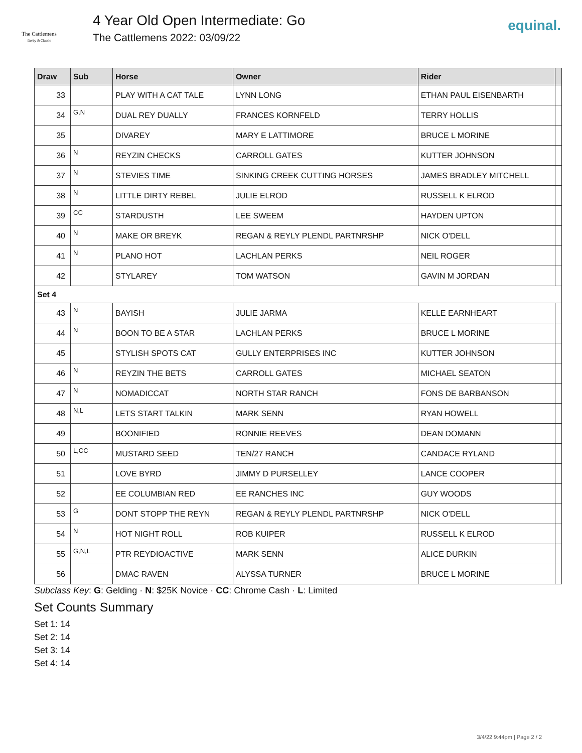The Cattlemens
Derby & Classic
4 Year Old Open Intermediate: Go
The Cattlemens 2022: 03/09/22
equinal.
| Draw | Sub | Horse | Owner | Rider | |
| --- | --- | --- | --- | --- | --- |
| 33 | | PLAY WITH A CAT TALE | LYNN LONG | ETHAN PAUL EISENBARTH | |
| 34 | G,N | DUAL REY DUALLY | FRANCES KORNFELD | TERRY HOLLIS | |
| 35 | | DIVAREY | MARY E LATTIMORE | BRUCE L MORINE | |
| 36 | N | REYZIN CHECKS | CARROLL GATES | KUTTER JOHNSON | |
| 37 | N | STEVIES TIME | SINKING CREEK CUTTING HORSES | JAMES BRADLEY MITCHELL | |
| 38 | N | LITTLE DIRTY REBEL | JULIE ELROD | RUSSELL K ELROD | |
| 39 | CC | STARDUSTH | LEE SWEEM | HAYDEN UPTON | |
| 40 | N | MAKE OR BREYK | REGAN & REYLY PLENDL PARTNRSHP | NICK O'DELL | |
| 41 | N | PLANO HOT | LACHLAN PERKS | NEIL ROGER | |
| 42 | | STYLAREY | TOM WATSON | GAVIN M JORDAN | |
| Set 4 | | | | | |
| 43 | N | BAYISH | JULIE JARMA | KELLE EARNHEART | |
| 44 | N | BOON TO BE A STAR | LACHLAN PERKS | BRUCE L MORINE | |
| 45 | | STYLISH SPOTS CAT | GULLY ENTERPRISES INC | KUTTER JOHNSON | |
| 46 | N | REYZIN THE BETS | CARROLL GATES | MICHAEL SEATON | |
| 47 | N | NOMADICCAT | NORTH STAR RANCH | FONS DE BARBANSON | |
| 48 | N,L | LETS START TALKIN | MARK SENN | RYAN HOWELL | |
| 49 | | BOONIFIED | RONNIE REEVES | DEAN DOMANN | |
| 50 | L,CC | MUSTARD SEED | TEN/27 RANCH | CANDACE RYLAND | |
| 51 | | LOVE BYRD | JIMMY D PURSELLEY | LANCE COOPER | |
| 52 | | EE COLUMBIAN RED | EE RANCHES INC | GUY WOODS | |
| 53 | G | DONT STOPP THE REYN | REGAN & REYLY PLENDL PARTNRSHP | NICK O'DELL | |
| 54 | N | HOT NIGHT ROLL | ROB KUIPER | RUSSELL K ELROD | |
| 55 | G,N,L | PTR REYDIOACTIVE | MARK SENN | ALICE DURKIN | |
| 56 | | DMAC RAVEN | ALYSSA TURNER | BRUCE L MORINE | |
Subclass Key: G: Gelding · N: $25K Novice · CC: Chrome Cash · L: Limited
Set Counts Summary
Set 1: 14
Set 2: 14
Set 3: 14
Set 4: 14
3/4/22 9:44pm | Page 2 / 2